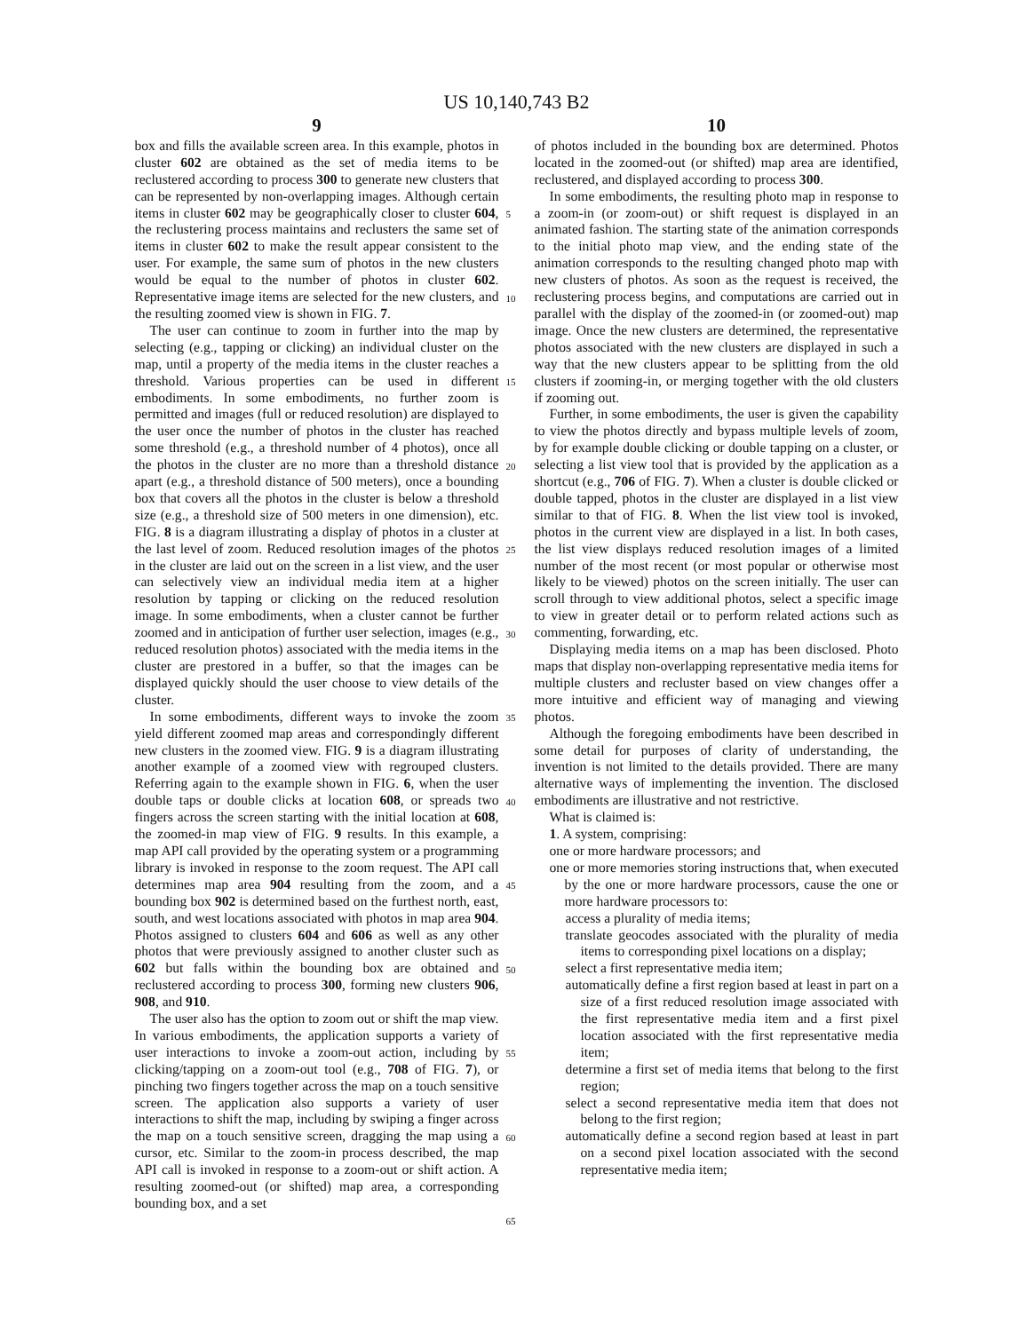US 10,140,743 B2
9
box and fills the available screen area. In this example, photos in cluster 602 are obtained as the set of media items to be reclustered according to process 300 to generate new clusters that can be represented by non-overlapping images. Although certain items in cluster 602 may be geographically closer to cluster 604, the reclustering process maintains and reclusters the same set of items in cluster 602 to make the result appear consistent to the user. For example, the same sum of photos in the new clusters would be equal to the number of photos in cluster 602. Representative image items are selected for the new clusters, and the resulting zoomed view is shown in FIG. 7.
The user can continue to zoom in further into the map by selecting (e.g., tapping or clicking) an individual cluster on the map, until a property of the media items in the cluster reaches a threshold. Various properties can be used in different embodiments. In some embodiments, no further zoom is permitted and images (full or reduced resolution) are displayed to the user once the number of photos in the cluster has reached some threshold (e.g., a threshold number of 4 photos), once all the photos in the cluster are no more than a threshold distance apart (e.g., a threshold distance of 500 meters), once a bounding box that covers all the photos in the cluster is below a threshold size (e.g., a threshold size of 500 meters in one dimension), etc. FIG. 8 is a diagram illustrating a display of photos in a cluster at the last level of zoom. Reduced resolution images of the photos in the cluster are laid out on the screen in a list view, and the user can selectively view an individual media item at a higher resolution by tapping or clicking on the reduced resolution image. In some embodiments, when a cluster cannot be further zoomed and in anticipation of further user selection, images (e.g., reduced resolution photos) associated with the media items in the cluster are prestored in a buffer, so that the images can be displayed quickly should the user choose to view details of the cluster.
In some embodiments, different ways to invoke the zoom yield different zoomed map areas and correspondingly different new clusters in the zoomed view. FIG. 9 is a diagram illustrating another example of a zoomed view with regrouped clusters. Referring again to the example shown in FIG. 6, when the user double taps or double clicks at location 608, or spreads two fingers across the screen starting with the initial location at 608, the zoomed-in map view of FIG. 9 results. In this example, a map API call provided by the operating system or a programming library is invoked in response to the zoom request. The API call determines map area 904 resulting from the zoom, and a bounding box 902 is determined based on the furthest north, east, south, and west locations associated with photos in map area 904. Photos assigned to clusters 604 and 606 as well as any other photos that were previously assigned to another cluster such as 602 but falls within the bounding box are obtained and reclustered according to process 300, forming new clusters 906, 908, and 910.
The user also has the option to zoom out or shift the map view. In various embodiments, the application supports a variety of user interactions to invoke a zoom-out action, including by clicking/tapping on a zoom-out tool (e.g., 708 of FIG. 7), or pinching two fingers together across the map on a touch sensitive screen. The application also supports a variety of user interactions to shift the map, including by swiping a finger across the map on a touch sensitive screen, dragging the map using a cursor, etc. Similar to the zoom-in process described, the map API call is invoked in response to a zoom-out or shift action. A resulting zoomed-out (or shifted) map area, a corresponding bounding box, and a set
5
10
15
20
25
30
35
40
45
50
55
60
65
10
of photos included in the bounding box are determined. Photos located in the zoomed-out (or shifted) map area are identified, reclustered, and displayed according to process 300.
In some embodiments, the resulting photo map in response to a zoom-in (or zoom-out) or shift request is displayed in an animated fashion. The starting state of the animation corresponds to the initial photo map view, and the ending state of the animation corresponds to the resulting changed photo map with new clusters of photos. As soon as the request is received, the reclustering process begins, and computations are carried out in parallel with the display of the zoomed-in (or zoomed-out) map image. Once the new clusters are determined, the representative photos associated with the new clusters are displayed in such a way that the new clusters appear to be splitting from the old clusters if zooming-in, or merging together with the old clusters if zooming out.
Further, in some embodiments, the user is given the capability to view the photos directly and bypass multiple levels of zoom, by for example double clicking or double tapping on a cluster, or selecting a list view tool that is provided by the application as a shortcut (e.g., 706 of FIG. 7). When a cluster is double clicked or double tapped, photos in the cluster are displayed in a list view similar to that of FIG. 8. When the list view tool is invoked, photos in the current view are displayed in a list. In both cases, the list view displays reduced resolution images of a limited number of the most recent (or most popular or otherwise most likely to be viewed) photos on the screen initially. The user can scroll through to view additional photos, select a specific image to view in greater detail or to perform related actions such as commenting, forwarding, etc.
Displaying media items on a map has been disclosed. Photo maps that display non-overlapping representative media items for multiple clusters and recluster based on view changes offer a more intuitive and efficient way of managing and viewing photos.
Although the foregoing embodiments have been described in some detail for purposes of clarity of understanding, the invention is not limited to the details provided. There are many alternative ways of implementing the invention. The disclosed embodiments are illustrative and not restrictive.
What is claimed is:
1. A system, comprising:
one or more hardware processors; and
one or more memories storing instructions that, when executed by the one or more hardware processors, cause the one or more hardware processors to:
access a plurality of media items;
translate geocodes associated with the plurality of media items to corresponding pixel locations on a display;
select a first representative media item;
automatically define a first region based at least in part on a size of a first reduced resolution image associated with the first representative media item and a first pixel location associated with the first representative media item;
determine a first set of media items that belong to the first region;
select a second representative media item that does not belong to the first region;
automatically define a second region based at least in part on a second pixel location associated with the second representative media item;